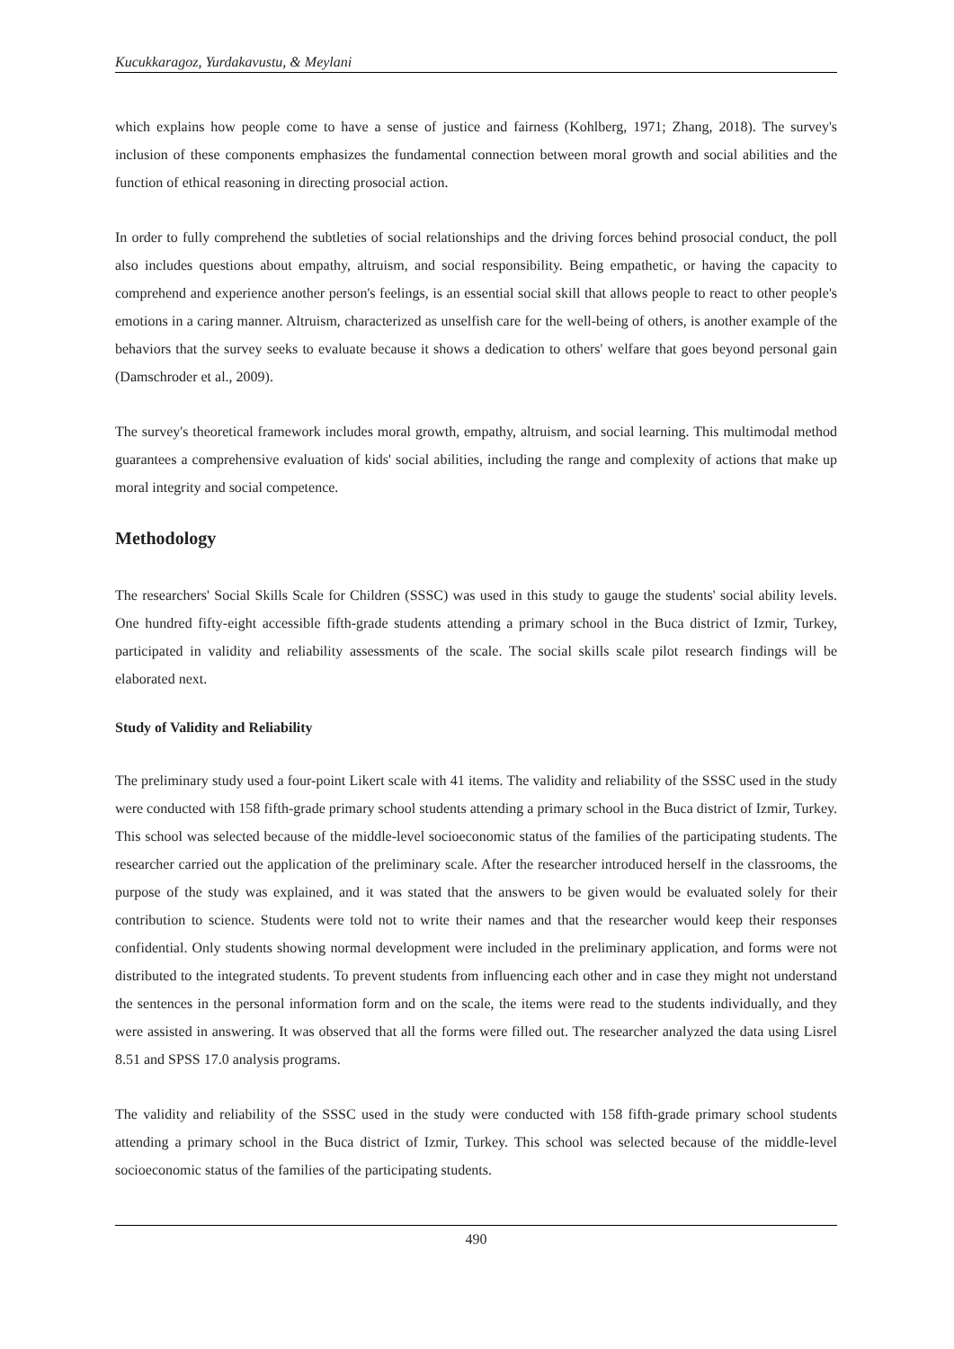Kucukkaragoz, Yurdakavustu, & Meylani
which explains how people come to have a sense of justice and fairness (Kohlberg, 1971; Zhang, 2018). The survey's inclusion of these components emphasizes the fundamental connection between moral growth and social abilities and the function of ethical reasoning in directing prosocial action.
In order to fully comprehend the subtleties of social relationships and the driving forces behind prosocial conduct, the poll also includes questions about empathy, altruism, and social responsibility. Being empathetic, or having the capacity to comprehend and experience another person's feelings, is an essential social skill that allows people to react to other people's emotions in a caring manner. Altruism, characterized as unselfish care for the well-being of others, is another example of the behaviors that the survey seeks to evaluate because it shows a dedication to others' welfare that goes beyond personal gain (Damschroder et al., 2009).
The survey's theoretical framework includes moral growth, empathy, altruism, and social learning. This multimodal method guarantees a comprehensive evaluation of kids' social abilities, including the range and complexity of actions that make up moral integrity and social competence.
Methodology
The researchers' Social Skills Scale for Children (SSSC) was used in this study to gauge the students' social ability levels. One hundred fifty-eight accessible fifth-grade students attending a primary school in the Buca district of Izmir, Turkey, participated in validity and reliability assessments of the scale. The social skills scale pilot research findings will be elaborated next.
Study of Validity and Reliability
The preliminary study used a four-point Likert scale with 41 items. The validity and reliability of the SSSC used in the study were conducted with 158 fifth-grade primary school students attending a primary school in the Buca district of Izmir, Turkey. This school was selected because of the middle-level socioeconomic status of the families of the participating students. The researcher carried out the application of the preliminary scale. After the researcher introduced herself in the classrooms, the purpose of the study was explained, and it was stated that the answers to be given would be evaluated solely for their contribution to science. Students were told not to write their names and that the researcher would keep their responses confidential. Only students showing normal development were included in the preliminary application, and forms were not distributed to the integrated students. To prevent students from influencing each other and in case they might not understand the sentences in the personal information form and on the scale, the items were read to the students individually, and they were assisted in answering. It was observed that all the forms were filled out. The researcher analyzed the data using Lisrel 8.51 and SPSS 17.0 analysis programs.
The validity and reliability of the SSSC used in the study were conducted with 158 fifth-grade primary school students attending a primary school in the Buca district of Izmir, Turkey. This school was selected because of the middle-level socioeconomic status of the families of the participating students.
490